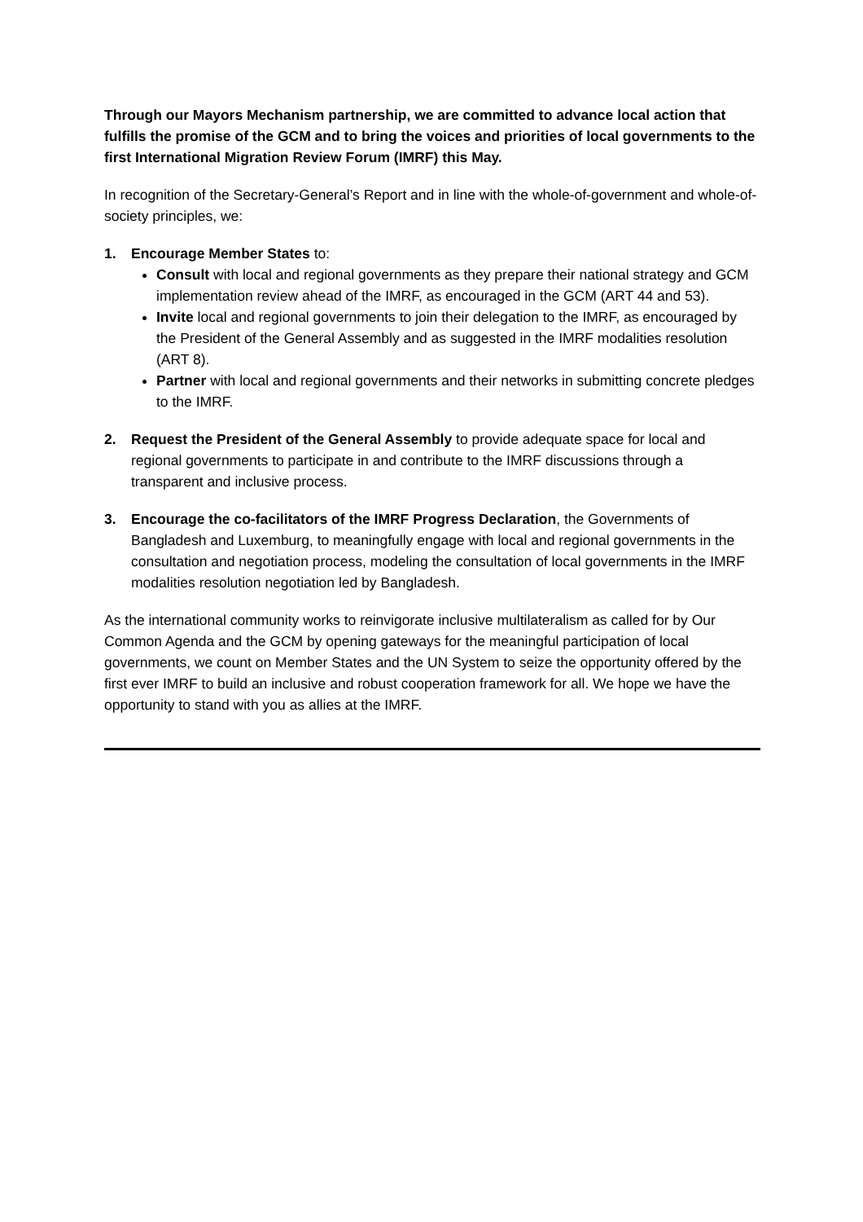Through our Mayors Mechanism partnership, we are committed to advance local action that fulfills the promise of the GCM and to bring the voices and priorities of local governments to the first International Migration Review Forum (IMRF) this May.
In recognition of the Secretary-General’s Report and in line with the whole-of-government and whole-of-society principles, we:
1. Encourage Member States to:
Consult with local and regional governments as they prepare their national strategy and GCM implementation review ahead of the IMRF, as encouraged in the GCM (ART 44 and 53).
Invite local and regional governments to join their delegation to the IMRF, as encouraged by the President of the General Assembly and as suggested in the IMRF modalities resolution (ART 8).
Partner with local and regional governments and their networks in submitting concrete pledges to the IMRF.
2. Request the President of the General Assembly to provide adequate space for local and regional governments to participate in and contribute to the IMRF discussions through a transparent and inclusive process.
3. Encourage the co-facilitators of the IMRF Progress Declaration, the Governments of Bangladesh and Luxemburg, to meaningfully engage with local and regional governments in the consultation and negotiation process, modeling the consultation of local governments in the IMRF modalities resolution negotiation led by Bangladesh.
As the international community works to reinvigorate inclusive multilateralism as called for by Our Common Agenda and the GCM by opening gateways for the meaningful participation of local governments, we count on Member States and the UN System to seize the opportunity offered by the first ever IMRF to build an inclusive and robust cooperation framework for all. We hope we have the opportunity to stand with you as allies at the IMRF.